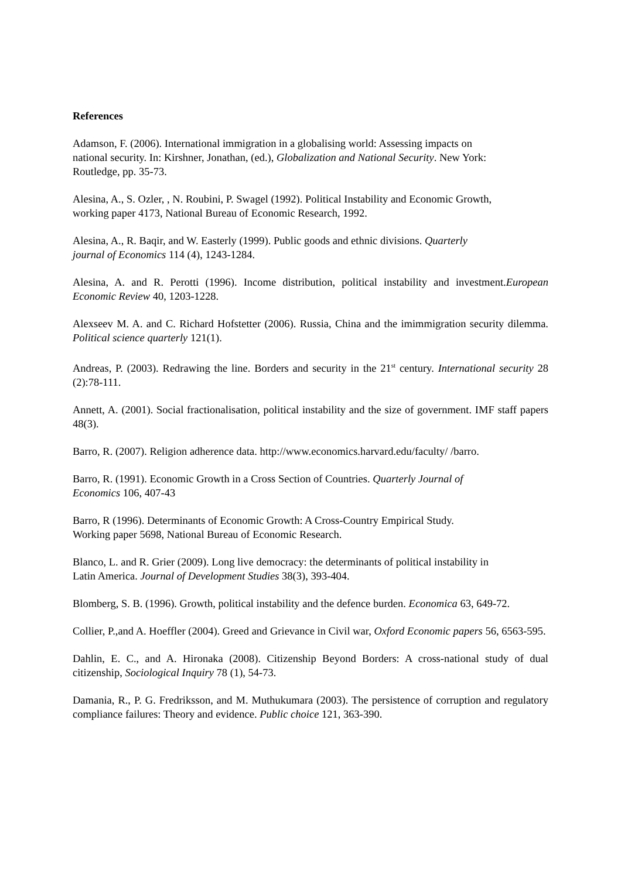References
Adamson, F. (2006). International immigration in a globalising world: Assessing impacts on
national security. In: Kirshner, Jonathan, (ed.), Globalization and National Security. New York:
Routledge, pp. 35-73.
Alesina, A., S. Ozler, , N. Roubini, P. Swagel (1992). Political Instability and Economic Growth,
working paper 4173, National Bureau of Economic Research, 1992.
Alesina, A., R. Baqir, and W. Easterly (1999). Public goods and ethnic divisions. Quarterly
journal of Economics 114 (4), 1243-1284.
Alesina, A. and R. Perotti (1996). Income distribution, political instability and investment.European Economic Review 40, 1203-1228.
Alexseev M. A. and C. Richard Hofstetter (2006). Russia, China and the imimmigration security dilemma. Political science quarterly 121(1).
Andreas, P. (2003). Redrawing the line. Borders and security in the 21<sup>st</sup> century. International security 28 (2):78-111.
Annett, A. (2001). Social fractionalisation, political instability and the size of government. IMF staff papers 48(3).
Barro, R. (2007). Religion adherence data. http://www.economics.harvard.edu/faculty/ /barro.
Barro, R. (1991). Economic Growth in a Cross Section of Countries. Quarterly Journal of
Economics 106, 407-43
Barro, R (1996). Determinants of Economic Growth: A Cross-Country Empirical Study.
Working paper 5698, National Bureau of Economic Research.
Blanco, L. and R. Grier (2009). Long live democracy: the determinants of political instability in
Latin America. Journal of Development Studies 38(3), 393-404.
Blomberg, S. B. (1996). Growth, political instability and the defence burden. Economica 63, 649-72.
Collier, P.,and A. Hoeffler (2004). Greed and Grievance in Civil war, Oxford Economic papers 56, 6563-595.
Dahlin, E. C., and A. Hironaka (2008). Citizenship Beyond Borders: A cross-national study of dual citizenship, Sociological Inquiry 78 (1), 54-73.
Damania, R., P. G. Fredriksson, and M. Muthukumara (2003). The persistence of corruption and regulatory compliance failures: Theory and evidence. Public choice 121, 363-390.